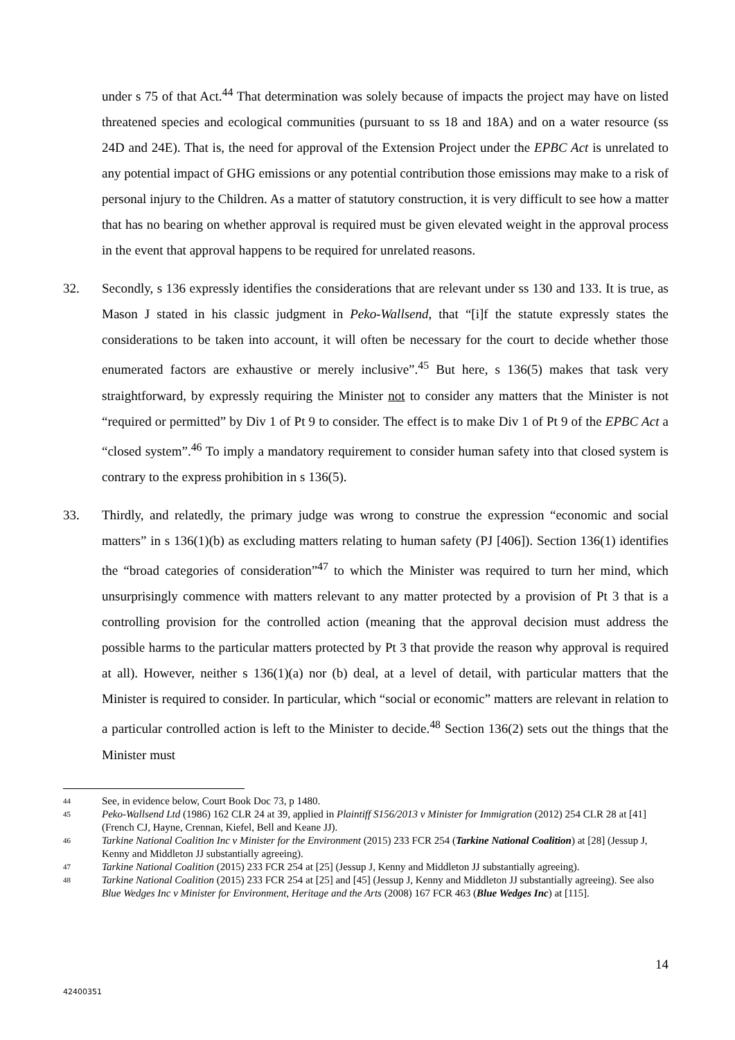under s 75 of that Act.<sup>44</sup> That determination was solely because of impacts the project may have on listed threatened species and ecological communities (pursuant to ss 18 and 18A) and on a water resource (ss 24D and 24E). That is, the need for approval of the Extension Project under the EPBC Act is unrelated to any potential impact of GHG emissions or any potential contribution those emissions may make to a risk of personal injury to the Children. As a matter of statutory construction, it is very difficult to see how a matter that has no bearing on whether approval is required must be given elevated weight in the approval process in the event that approval happens to be required for unrelated reasons.
32. Secondly, s 136 expressly identifies the considerations that are relevant under ss 130 and 133. It is true, as Mason J stated in his classic judgment in Peko-Wallsend, that “[i]f the statute expressly states the considerations to be taken into account, it will often be necessary for the court to decide whether those enumerated factors are exhaustive or merely inclusive”.<sup>45</sup> But here, s 136(5) makes that task very straightforward, by expressly requiring the Minister not to consider any matters that the Minister is not “required or permitted” by Div 1 of Pt 9 to consider. The effect is to make Div 1 of Pt 9 of the EPBC Act a “closed system”.<sup>46</sup> To imply a mandatory requirement to consider human safety into that closed system is contrary to the express prohibition in s 136(5).
33. Thirdly, and relatedly, the primary judge was wrong to construe the expression “economic and social matters” in s 136(1)(b) as excluding matters relating to human safety (PJ [406]). Section 136(1) identifies the “broad categories of consideration”<sup>47</sup> to which the Minister was required to turn her mind, which unsurprisingly commence with matters relevant to any matter protected by a provision of Pt 3 that is a controlling provision for the controlled action (meaning that the approval decision must address the possible harms to the particular matters protected by Pt 3 that provide the reason why approval is required at all). However, neither s 136(1)(a) nor (b) deal, at a level of detail, with particular matters that the Minister is required to consider. In particular, which “social or economic” matters are relevant in relation to a particular controlled action is left to the Minister to decide.<sup>48</sup> Section 136(2) sets out the things that the Minister must
44
See, in evidence below, Court Book Doc 73, p 1480.
45
Peko-Wallsend Ltd (1986) 162 CLR 24 at 39, applied in Plaintiff S156/2013 v Minister for Immigration (2012) 254 CLR 28 at [41] (French CJ, Hayne, Crennan, Kiefel, Bell and Keane JJ).
46
Tarkine National Coalition Inc v Minister for the Environment (2015) 233 FCR 254 (Tarkine National Coalition) at [28] (Jessup J, Kenny and Middleton JJ substantially agreeing).
47
Tarkine National Coalition (2015) 233 FCR 254 at [25] (Jessup J, Kenny and Middleton JJ substantially agreeing).
48
Tarkine National Coalition (2015) 233 FCR 254 at [25] and [45] (Jessup J, Kenny and Middleton JJ substantially agreeing). See also Blue Wedges Inc v Minister for Environment, Heritage and the Arts (2008) 167 FCR 463 (Blue Wedges Inc) at [115].
14
42400351